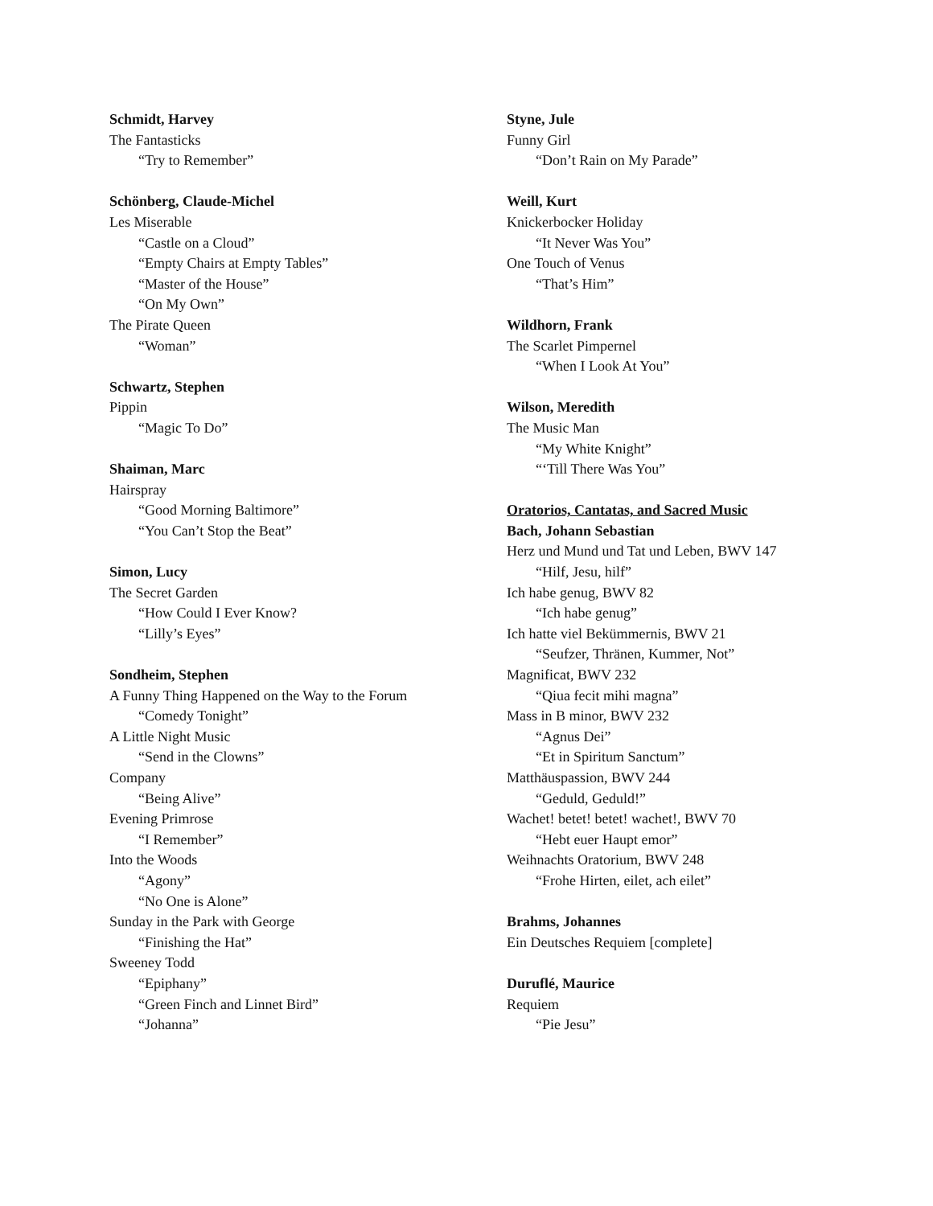Schmidt, Harvey
The Fantasticks
“Try to Remember”
Schönberg, Claude-Michel
Les Miserable
“Castle on a Cloud”
“Empty Chairs at Empty Tables”
“Master of the House”
“On My Own”
The Pirate Queen
“Woman”
Schwartz, Stephen
Pippin
“Magic To Do”
Shaiman, Marc
Hairspray
“Good Morning Baltimore”
“You Can’t Stop the Beat”
Simon, Lucy
The Secret Garden
“How Could I Ever Know?
“Lilly’s Eyes”
Sondheim, Stephen
A Funny Thing Happened on the Way to the Forum
“Comedy Tonight”
A Little Night Music
“Send in the Clowns”
Company
“Being Alive”
Evening Primrose
“I Remember”
Into the Woods
“Agony”
“No One is Alone”
Sunday in the Park with George
“Finishing the Hat”
Sweeney Todd
“Epiphany”
“Green Finch and Linnet Bird”
“Johanna”
Styne, Jule
Funny Girl
“Don’t Rain on My Parade”
Weill, Kurt
Knickerbocker Holiday
“It Never Was You”
One Touch of Venus
“That’s Him”
Wildhorn, Frank
The Scarlet Pimpernel
“When I Look At You”
Wilson, Meredith
The Music Man
“My White Knight”
“‘Till There Was You”
Oratorios, Cantatas, and Sacred Music
Bach, Johann Sebastian
Herz und Mund und Tat und Leben, BWV 147
“Hilf, Jesu, hilf”
Ich habe genug, BWV 82
“Ich habe genug”
Ich hatte viel Bekümmernis, BWV 21
“Seufzer, Thränen, Kummer, Not”
Magnificat, BWV 232
“Qiua fecit mihi magna”
Mass in B minor, BWV 232
“Agnus Dei”
“Et in Spiritum Sanctum”
Matthäuspassion, BWV 244
“Geduld, Geduld!”
Wachet! betet! betet! wachet!, BWV 70
“Hebt euer Haupt emor”
Weihnachts Oratorium, BWV 248
“Frohe Hirten, eilet, ach eilet”
Brahms, Johannes
Ein Deutsches Requiem [complete]
Duruflé, Maurice
Requiem
“Pie Jesu”